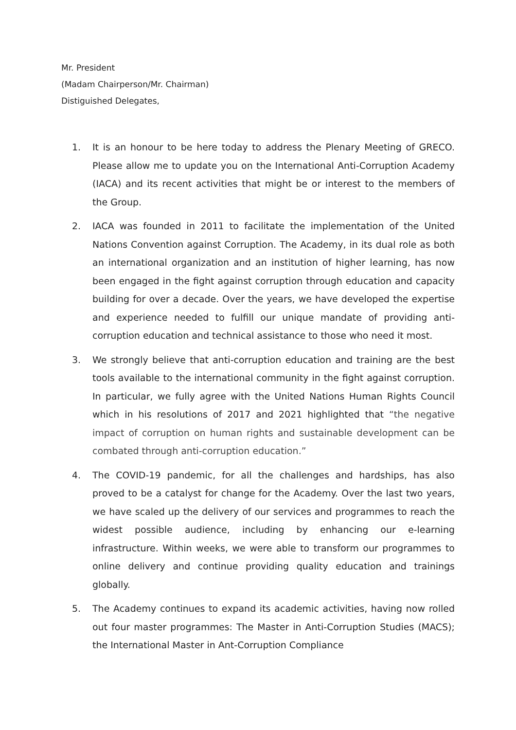Mr. President
(Madam Chairperson/Mr. Chairman)
Distiguished Delegates,
1. It is an honour to be here today to address the Plenary Meeting of GRECO. Please allow me to update you on the International Anti-Corruption Academy (IACA) and its recent activities that might be or interest to the members of the Group.
2. IACA was founded in 2011 to facilitate the implementation of the United Nations Convention against Corruption. The Academy, in its dual role as both an international organization and an institution of higher learning, has now been engaged in the fight against corruption through education and capacity building for over a decade. Over the years, we have developed the expertise and experience needed to fulfill our unique mandate of providing anti-corruption education and technical assistance to those who need it most.
3. We strongly believe that anti-corruption education and training are the best tools available to the international community in the fight against corruption. In particular, we fully agree with the United Nations Human Rights Council which in his resolutions of 2017 and 2021 highlighted that “the negative impact of corruption on human rights and sustainable development can be combated through anti-corruption education.”
4. The COVID-19 pandemic, for all the challenges and hardships, has also proved to be a catalyst for change for the Academy. Over the last two years, we have scaled up the delivery of our services and programmes to reach the widest possible audience, including by enhancing our e-learning infrastructure. Within weeks, we were able to transform our programmes to online delivery and continue providing quality education and trainings globally.
5. The Academy continues to expand its academic activities, having now rolled out four master programmes: The Master in Anti-Corruption Studies (MACS); the International Master in Ant-Corruption Compliance